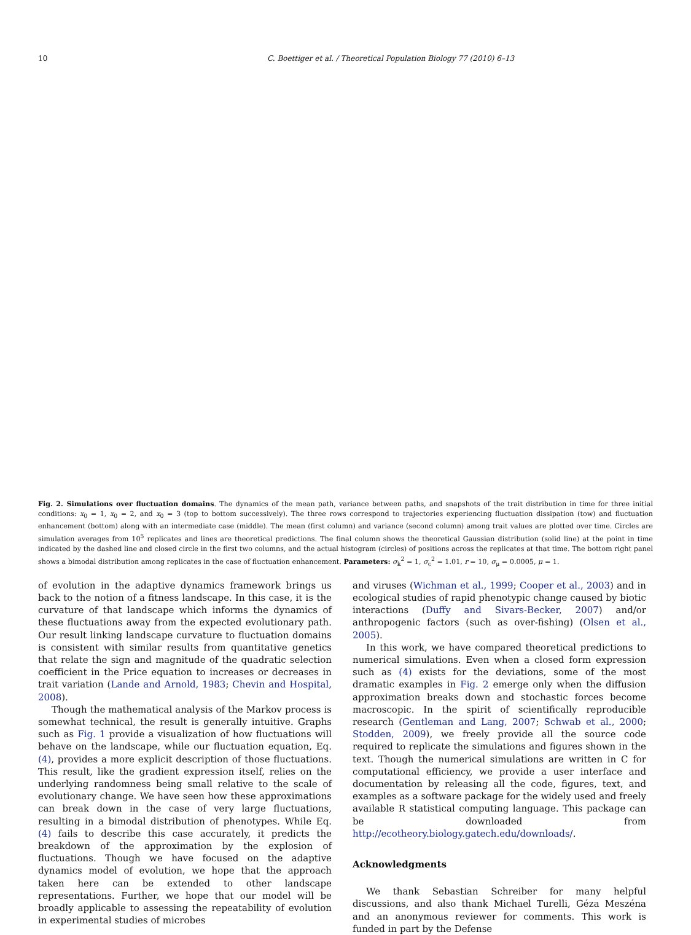10 C. Boettiger et al. / Theoretical Population Biology 77 (2010) 6–13
Fig. 2. Simulations over fluctuation domains. The dynamics of the mean path, variance between paths, and snapshots of the trait distribution in time for three initial conditions: x<sub>0</sub> = 1, x<sub>0</sub> = 2, and x<sub>0</sub> = 3 (top to bottom successively). The three rows correspond to trajectories experiencing fluctuation dissipation (tow) and fluctuation enhancement (bottom) along with an intermediate case (middle). The mean (first column) and variance (second column) among trait values are plotted over time. Circles are simulation averages from 10<sup>5</sup> replicates and lines are theoretical predictions. The final column shows the theoretical Gaussian distribution (solid line) at the point in time indicated by the dashed line and closed circle in the first two columns, and the actual histogram (circles) of positions across the replicates at that time. The bottom right panel shows a bimodal distribution among replicates in the case of fluctuation enhancement. Parameters: σ<sub>k</sub><sup>2</sup> = 1, σ<sub>c</sub><sup>2</sup> = 1.01, r = 10, σ<sub>μ</sub> = 0.0005, μ = 1.
of evolution in the adaptive dynamics framework brings us back to the notion of a fitness landscape. In this case, it is the curvature of that landscape which informs the dynamics of these fluctuations away from the expected evolutionary path. Our result linking landscape curvature to fluctuation domains is consistent with similar results from quantitative genetics that relate the sign and magnitude of the quadratic selection coefficient in the Price equation to increases or decreases in trait variation (Lande and Arnold, 1983; Chevin and Hospital, 2008).
Though the mathematical analysis of the Markov process is somewhat technical, the result is generally intuitive. Graphs such as Fig. 1 provide a visualization of how fluctuations will behave on the landscape, while our fluctuation equation, Eq. (4), provides a more explicit description of those fluctuations. This result, like the gradient expression itself, relies on the underlying randomness being small relative to the scale of evolutionary change. We have seen how these approximations can break down in the case of very large fluctuations, resulting in a bimodal distribution of phenotypes. While Eq. (4) fails to describe this case accurately, it predicts the breakdown of the approximation by the explosion of fluctuations. Though we have focused on the adaptive dynamics model of evolution, we hope that the approach taken here can be extended to other landscape representations. Further, we hope that our model will be broadly applicable to assessing the repeatability of evolution in experimental studies of microbes
and viruses (Wichman et al., 1999; Cooper et al., 2003) and in ecological studies of rapid phenotypic change caused by biotic interactions (Duffy and Sivars-Becker, 2007) and/or anthropogenic factors (such as over-fishing) (Olsen et al., 2005).
In this work, we have compared theoretical predictions to numerical simulations. Even when a closed form expression such as (4) exists for the deviations, some of the most dramatic examples in Fig. 2 emerge only when the diffusion approximation breaks down and stochastic forces become macroscopic. In the spirit of scientifically reproducible research (Gentleman and Lang, 2007; Schwab et al., 2000; Stodden, 2009), we freely provide all the source code required to replicate the simulations and figures shown in the text. Though the numerical simulations are written in C for computational efficiency, we provide a user interface and documentation by releasing all the code, figures, text, and examples as a software package for the widely used and freely available R statistical computing language. This package can be downloaded from http://ecotheory.biology.gatech.edu/downloads/.
Acknowledgments
We thank Sebastian Schreiber for many helpful discussions, and also thank Michael Turelli, Géza Meszéna and an anonymous reviewer for comments. This work is funded in part by the Defense